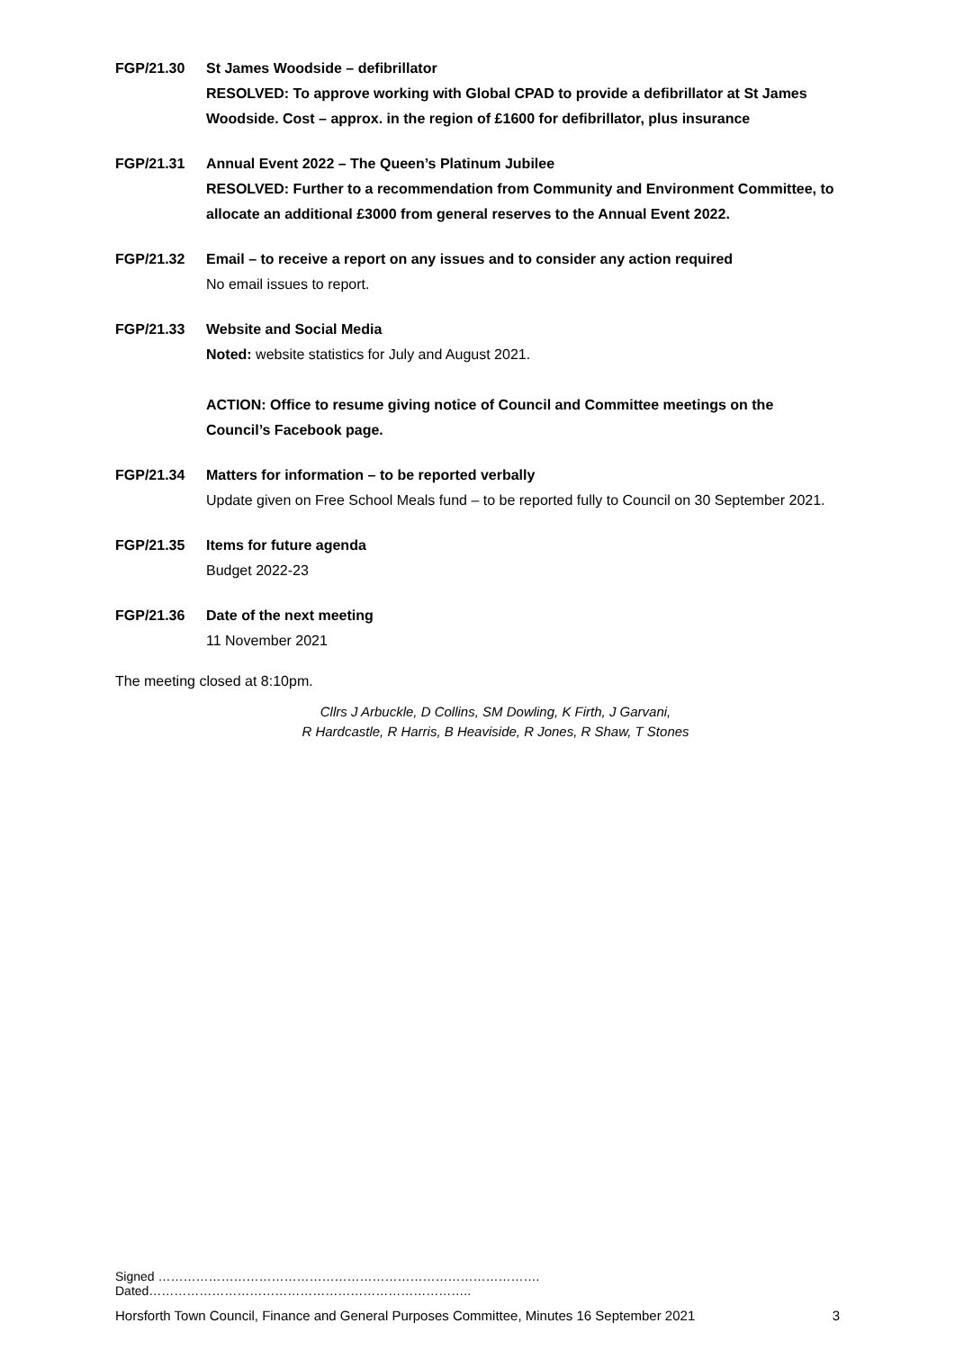FGP/21.30 St James Woodside – defibrillator
RESOLVED: To approve working with Global CPAD to provide a defibrillator at St James Woodside. Cost – approx. in the region of £1600 for defibrillator, plus insurance
FGP/21.31 Annual Event 2022 – The Queen’s Platinum Jubilee
RESOLVED: Further to a recommendation from Community and Environment Committee, to allocate an additional £3000 from general reserves to the Annual Event 2022.
FGP/21.32 Email – to receive a report on any issues and to consider any action required
No email issues to report.
FGP/21.33 Website and Social Media
Noted: website statistics for July and August 2021.
ACTION: Office to resume giving notice of Council and Committee meetings on the Council’s Facebook page.
FGP/21.34 Matters for information – to be reported verbally
Update given on Free School Meals fund – to be reported fully to Council on 30 September 2021.
FGP/21.35 Items for future agenda
Budget 2022-23
FGP/21.36 Date of the next meeting
11 November 2021
The meeting closed at 8:10pm.
Cllrs J Arbuckle, D Collins, SM Dowling, K Firth, J Garvani,
R Hardcastle, R Harris, B Heaviside, R Jones, R Shaw, T Stones
Signed ………………………………………………………………………………. Dated…………………………………………………………………..
Horsforth Town Council, Finance and General Purposes Committee, Minutes 16 September 2021 3